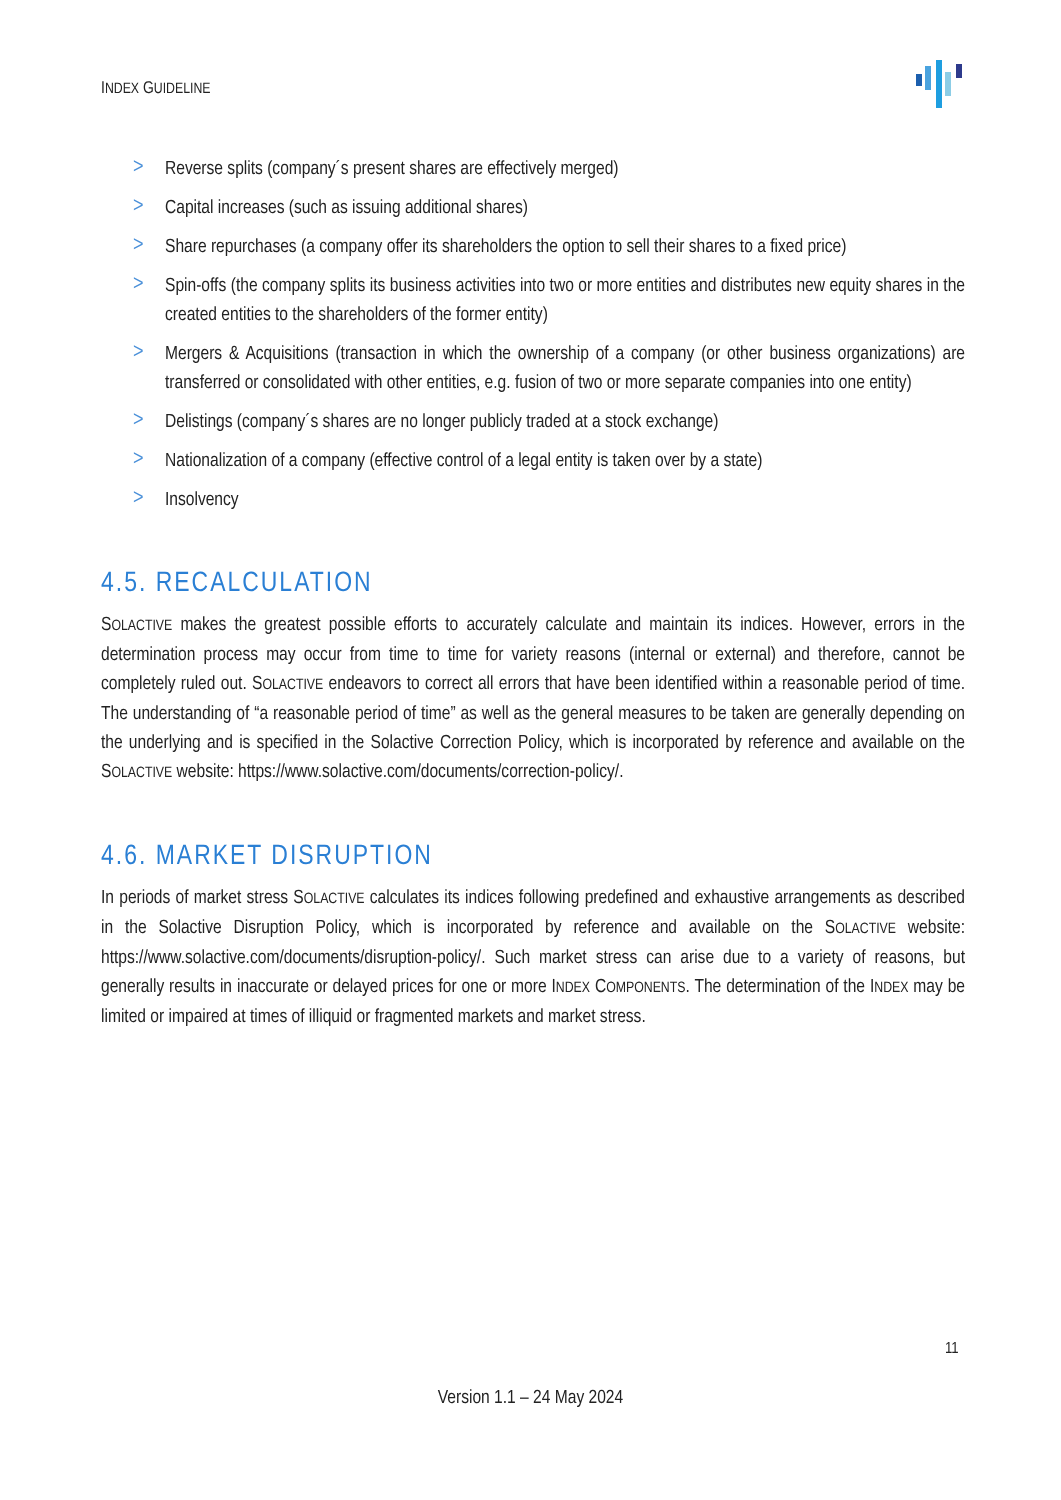INDEX GUIDELINE
> Reverse splits (company´s present shares are effectively merged)
> Capital increases (such as issuing additional shares)
> Share repurchases (a company offer its shareholders the option to sell their shares to a fixed price)
> Spin-offs (the company splits its business activities into two or more entities and distributes new equity shares in the created entities to the shareholders of the former entity)
> Mergers & Acquisitions (transaction in which the ownership of a company (or other business organizations) are transferred or consolidated with other entities, e.g. fusion of two or more separate companies into one entity)
> Delistings (company´s shares are no longer publicly traded at a stock exchange)
> Nationalization of a company (effective control of a legal entity is taken over by a state)
> Insolvency
4.5. RECALCULATION
SOLACTIVE makes the greatest possible efforts to accurately calculate and maintain its indices. However, errors in the determination process may occur from time to time for variety reasons (internal or external) and therefore, cannot be completely ruled out. SOLACTIVE endeavors to correct all errors that have been identified within a reasonable period of time. The understanding of “a reasonable period of time” as well as the general measures to be taken are generally depending on the underlying and is specified in the Solactive Correction Policy, which is incorporated by reference and available on the SOLACTIVE website: https://www.solactive.com/documents/correction-policy/.
4.6. MARKET DISRUPTION
In periods of market stress SOLACTIVE calculates its indices following predefined and exhaustive arrangements as described in the Solactive Disruption Policy, which is incorporated by reference and available on the SOLACTIVE website: https://www.solactive.com/documents/disruption-policy/. Such market stress can arise due to a variety of reasons, but generally results in inaccurate or delayed prices for one or more INDEX COMPONENTS. The determination of the INDEX may be limited or impaired at times of illiquid or fragmented markets and market stress.
11
Version 1.1 – 24 May 2024